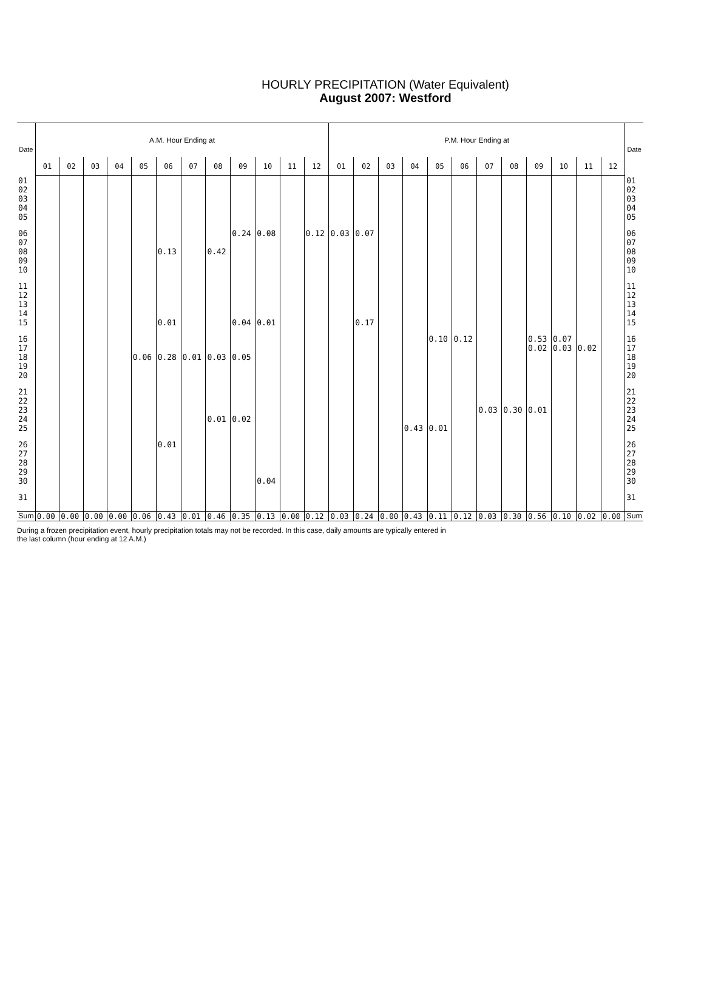HOURLY PRECIPITATION (Water Equivalent)
August 2007: Westford
| Date | A.M. Hour Ending at | | | | | | | | | | | | P.M. Hour Ending at | | | | | | | | | | | | Date |
| --- | --- | --- | --- | --- | --- | --- | --- | --- | --- | --- | --- | --- | --- | --- | --- | --- | --- | --- | --- | --- | --- | --- | --- | --- | --- |
| | 01 | 02 | 03 | 04 | 05 | 06 | 07 | 08 | 09 | 10 | 11 | 12 | 01 | 02 | 03 | 04 | 05 | 06 | 07 | 08 | 09 | 10 | 11 | 12 | |
| 01 02 03 04 05 | | | | | | | | | | | | | | | | | | | | | | | | | 01 02 03 04 05 |
| 06 07 08 09 10 | | | | | | 0.13 | | 0.42 | 0.24 | 0.08 | | 0.12 | 0.03 | 0.07 | | | | | | | | | | | 06 07 08 09 10 |
| 11 12 13 14 15 | | | | | | 0.01 | | | 0.04 | 0.01 | | | | 0.17 | | | | | | | | | | | 11 12 13 14 15 |
| 16 17 18 19 20 | | | | | 0.06 | 0.28 | 0.01 | 0.03 | 0.05 | | | | | | | | 0.10 | 0.12 | | | 0.53 0.02 | 0.07 0.03 | 0.02 | | 16 17 18 19 20 |
| 21 22 23 24 25 | | | | | | | | 0.01 | 0.02 | | | | | | | 0.43 | 0.01 | | 0.03 | 0.30 | 0.01 | | | | 21 22 23 24 25 |
| 26 27 28 29 30 | | | | | | 0.01 | | | | 0.04 | | | | | | | | | | | | | | | 26 27 28 29 30 |
| 31 | | | | | | | | | | | | | | | | | | | | | | | | | 31 |
| Sum | 0.00 | 0.00 | 0.00 | 0.00 | 0.06 | 0.43 | 0.01 | 0.46 | 0.35 | 0.13 | 0.00 | 0.12 | 0.03 | 0.24 | 0.00 | 0.43 | 0.11 | 0.12 | 0.03 | 0.30 | 0.56 | 0.10 | 0.02 | 0.00 | Sum |
During a frozen precipitation event, hourly precipitation totals may not be recorded. In this case, daily amounts are typically entered in
the last column (hour ending at 12 A.M.)